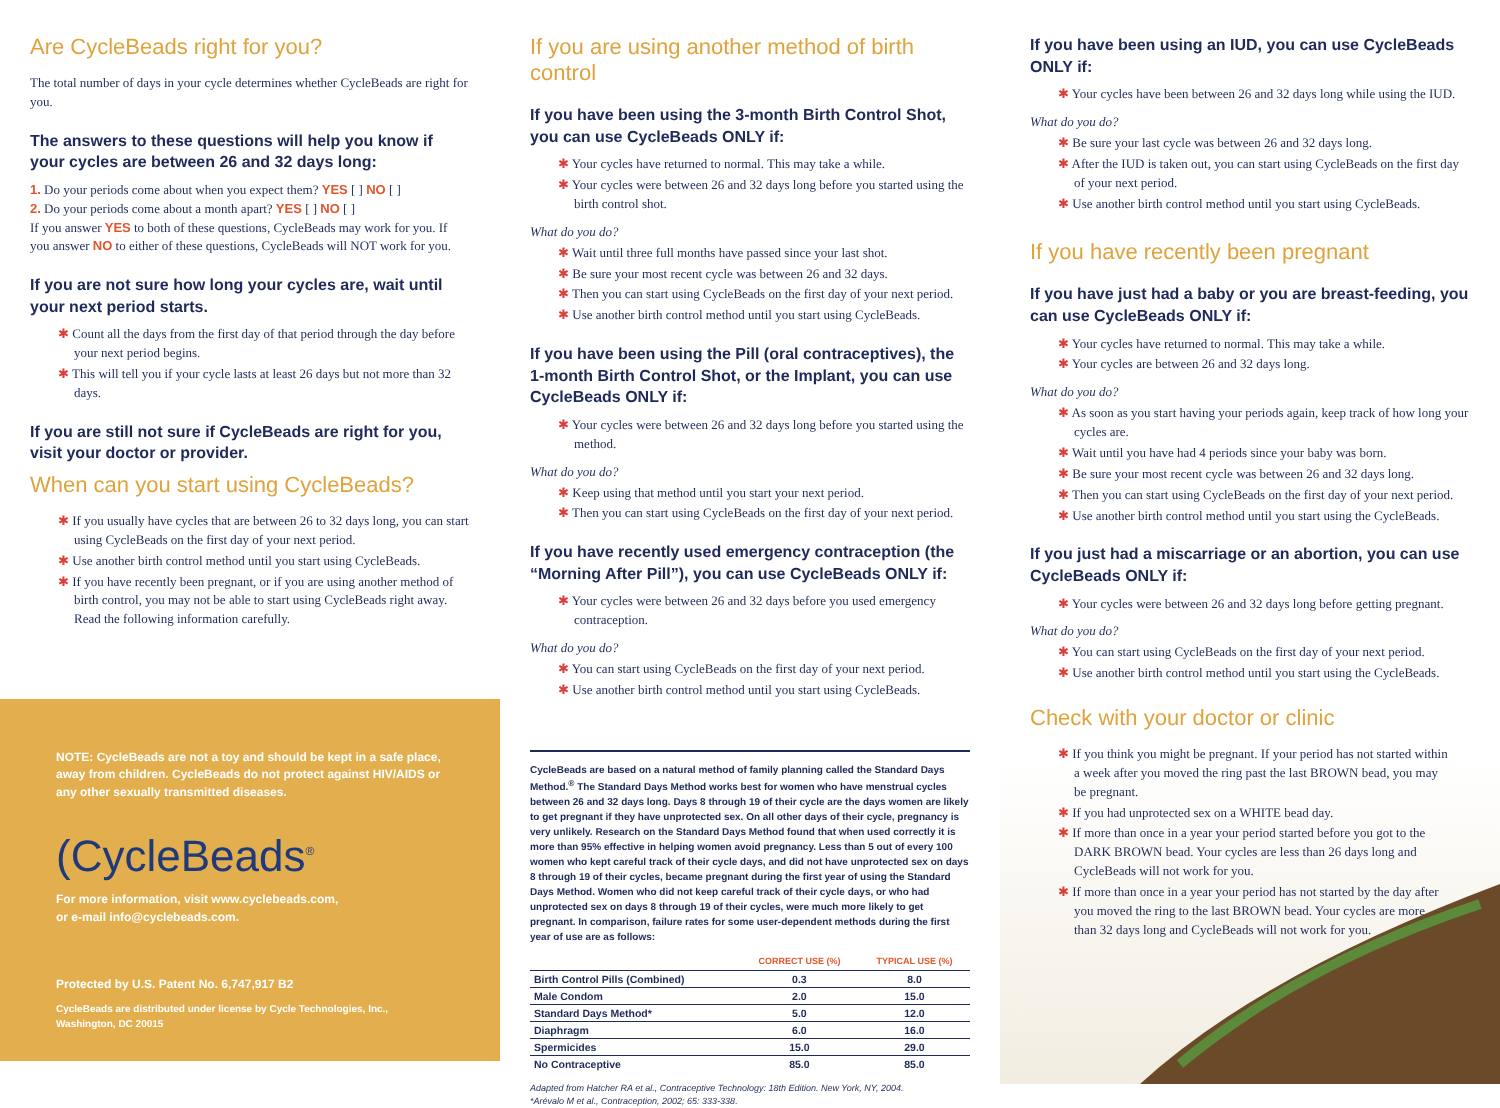Are CycleBeads right for you?
The total number of days in your cycle determines whether CycleBeads are right for you.
The answers to these questions will help you know if your cycles are between 26 and 32 days long:
1. Do your periods come about when you expect them? YES [ ] NO [ ]
2. Do your periods come about a month apart? YES [ ] NO [ ]
If you answer YES to both of these questions, CycleBeads may work for you. If you answer NO to either of these questions, CycleBeads will NOT work for you.
If you are not sure how long your cycles are, wait until your next period starts.
✱ Count all the days from the first day of that period through the day before your next period begins.
✱ This will tell you if your cycle lasts at least 26 days but not more than 32 days.
If you are still not sure if CycleBeads are right for you, visit your doctor or provider.
When can you start using CycleBeads?
✱ If you usually have cycles that are between 26 to 32 days long, you can start using CycleBeads on the first day of your next period.
✱ Use another birth control method until you start using CycleBeads.
✱ If you have recently been pregnant, or if you are using another method of birth control, you may not be able to start using CycleBeads right away. Read the following information carefully.
NOTE: CycleBeads are not a toy and should be kept in a safe place, away from children. CycleBeads do not protect against HIV/AIDS or any other sexually transmitted diseases.
(CycleBeads<sup>®</sup>
For more information, visit www.cyclebeads.com,
or e-mail info@cyclebeads.com.
Protected by U.S. Patent No. 6,747,917 B2
CycleBeads are distributed under license by Cycle Technologies, Inc., Washington, DC 20015
If you are using another method of birth control
If you have been using the 3-month Birth Control Shot, you can use CycleBeads ONLY if:
✱ Your cycles have returned to normal. This may take a while.
✱ Your cycles were between 26 and 32 days long before you started using the birth control shot.
What do you do?
✱ Wait until three full months have passed since your last shot.
✱ Be sure your most recent cycle was between 26 and 32 days.
✱ Then you can start using CycleBeads on the first day of your next period.
✱ Use another birth control method until you start using CycleBeads.
If you have been using the Pill (oral contraceptives), the 1-month Birth Control Shot, or the Implant, you can use CycleBeads ONLY if:
✱ Your cycles were between 26 and 32 days long before you started using the method.
What do you do?
✱ Keep using that method until you start your next period.
✱ Then you can start using CycleBeads on the first day of your next period.
If you have recently used emergency contraception (the “Morning After Pill”), you can use CycleBeads ONLY if:
✱ Your cycles were between 26 and 32 days before you used emergency contraception.
What do you do?
✱ You can start using CycleBeads on the first day of your next period.
✱ Use another birth control method until you start using CycleBeads.
CycleBeads are based on a natural method of family planning called the Standard Days Method.<sup>®</sup> The Standard Days Method works best for women who have menstrual cycles between 26 and 32 days long. Days 8 through 19 of their cycle are the days women are likely to get pregnant if they have unprotected sex. On all other days of their cycle, pregnancy is very unlikely. Research on the Standard Days Method found that when used correctly it is more than 95% effective in helping women avoid pregnancy. Less than 5 out of every 100 women who kept careful track of their cycle days, and did not have unprotected sex on days 8 through 19 of their cycles, became pregnant during the first year of using the Standard Days Method. Women who did not keep careful track of their cycle days, or who had unprotected sex on days 8 through 19 of their cycles, were much more likely to get pregnant. In comparison, failure rates for some user-dependent methods during the first year of use are as follows:
| | CORRECT USE (%) | TYPICAL USE (%) |
| --- | --- | --- |
| Birth Control Pills (Combined) | 0.3 | 8.0 |
| Male Condom | 2.0 | 15.0 |
| Standard Days Method* | 5.0 | 12.0 |
| Diaphragm | 6.0 | 16.0 |
| Spermicides | 15.0 | 29.0 |
| No Contraceptive | 85.0 | 85.0 |
Adapted from Hatcher RA et al., Contraceptive Technology: 18th Edition. New York, NY, 2004.
*Arévalo M et al., Contraception, 2002; 65: 333-338.
If you have been using an IUD, you can use CycleBeads ONLY if:
✱ Your cycles have been between 26 and 32 days long while using the IUD.
What do you do?
✱ Be sure your last cycle was between 26 and 32 days long.
✱ After the IUD is taken out, you can start using CycleBeads on the first day of your next period.
✱ Use another birth control method until you start using CycleBeads.
If you have recently been pregnant
If you have just had a baby or you are breast-feeding, you can use CycleBeads ONLY if:
✱ Your cycles have returned to normal. This may take a while.
✱ Your cycles are between 26 and 32 days long.
What do you do?
✱ As soon as you start having your periods again, keep track of how long your cycles are.
✱ Wait until you have had 4 periods since your baby was born.
✱ Be sure your most recent cycle was between 26 and 32 days long.
✱ Then you can start using CycleBeads on the first day of your next period.
✱ Use another birth control method until you start using the CycleBeads.
If you just had a miscarriage or an abortion, you can use CycleBeads ONLY if:
✱ Your cycles were between 26 and 32 days long before getting pregnant.
What do you do?
✱ You can start using CycleBeads on the first day of your next period.
✱ Use another birth control method until you start using the CycleBeads.
Check with your doctor or clinic
✱ If you think you might be pregnant. If your period has not started within a week after you moved the ring past the last BROWN bead, you may be pregnant.
✱ If you had unprotected sex on a WHITE bead day.
✱ If more than once in a year your period started before you got to the DARK BROWN bead. Your cycles are less than 26 days long and CycleBeads will not work for you.
✱ If more than once in a year your period has not started by the day after you moved the ring to the last BROWN bead. Your cycles are more than 32 days long and CycleBeads will not work for you.